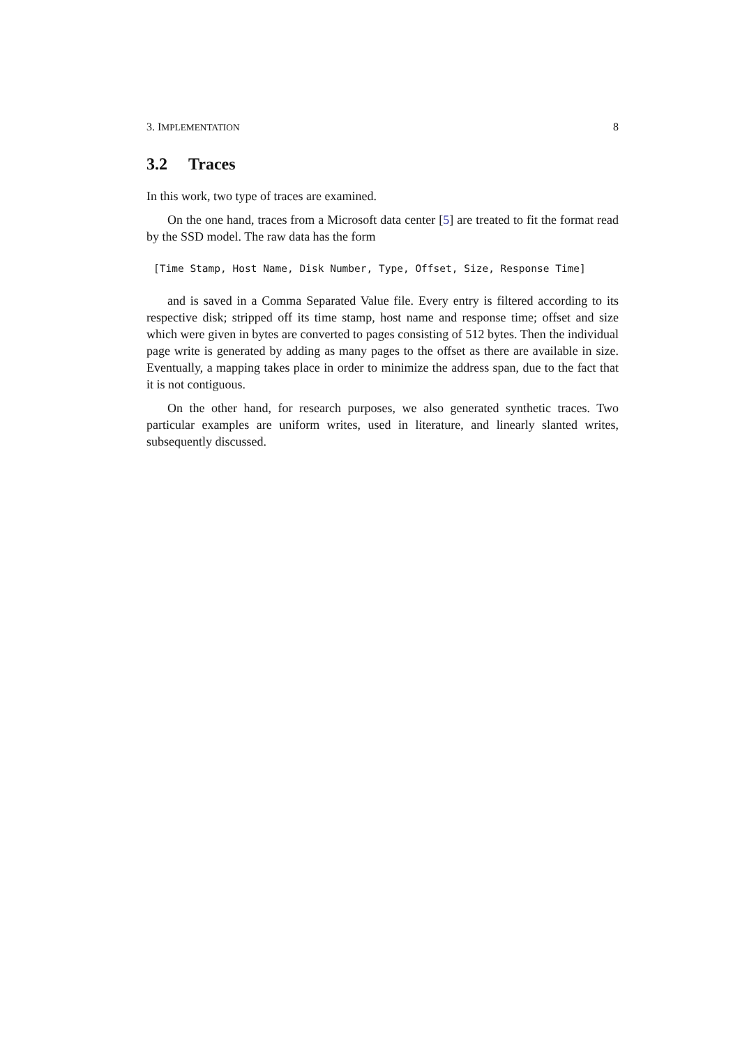3. IMPLEMENTATION 8
3.2 Traces
In this work, two type of traces are examined.
On the one hand, traces from a Microsoft data center [5] are treated to fit the format read by the SSD model. The raw data has the form
[Time Stamp, Host Name, Disk Number, Type, Offset, Size, Response Time]
and is saved in a Comma Separated Value file. Every entry is filtered according to its respective disk; stripped off its time stamp, host name and response time; offset and size which were given in bytes are converted to pages consisting of 512 bytes. Then the individual page write is generated by adding as many pages to the offset as there are available in size. Eventually, a mapping takes place in order to minimize the address span, due to the fact that it is not contiguous.
On the other hand, for research purposes, we also generated synthetic traces. Two particular examples are uniform writes, used in literature, and linearly slanted writes, subsequently discussed.